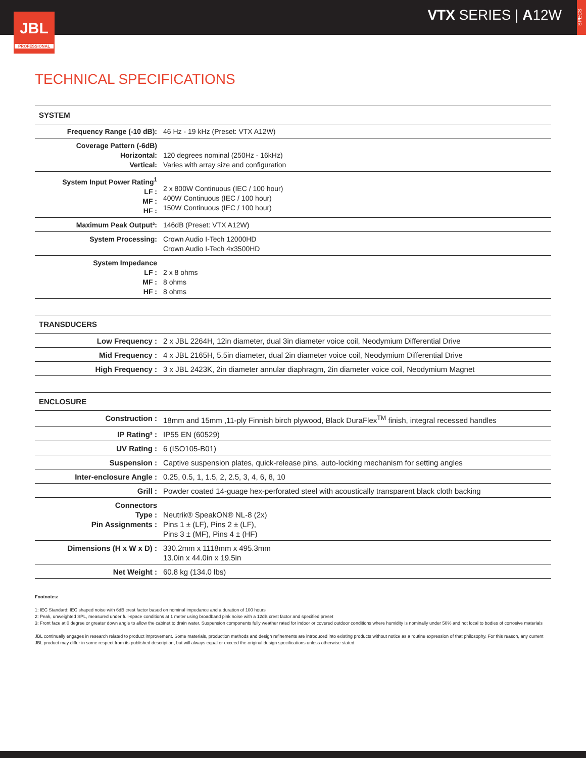VTX SERIES | A12W
SPECS
JBL
PROFESSIONAL
TECHNICAL SPECIFICATIONS
| SYSTEM | |
| --- | --- |
| Frequency Range (-10 dB): | 46 Hz - 19 kHz (Preset: VTX A12W) |
| Coverage Pattern (-6dB) Horizontal: Vertical: | 120 degrees nominal (250Hz - 16kHz) Varies with array size and configuration |
| System Input Power Rating<sup>1</sup> LF : MF : HF : | 2 x 800W Continuous (IEC / 100 hour) 400W Continuous (IEC / 100 hour) 150W Continuous (IEC / 100 hour) |
| Maximum Peak Output²: | 146dB (Preset: VTX A12W) |
| System Processing: | Crown Audio I-Tech 12000HD Crown Audio I-Tech 4x3500HD |
| System Impedance LF : MF : HF : | 2 x 8 ohms 8 ohms 8 ohms |
| TRANSDUCERS | |
| --- | --- |
| Low Frequency : | 2 x JBL 2264H, 12in diameter, dual 3in diameter voice coil, Neodymium Differential Drive |
| Mid Frequency : | 4 x JBL 2165H, 5.5in diameter, dual 2in diameter voice coil, Neodymium Differential Drive |
| High Frequency : | 3 x JBL 2423K, 2in diameter annular diaphragm, 2in diameter voice coil, Neodymium Magnet |
| ENCLOSURE | |
| --- | --- |
| Construction : | 18mm and 15mm ,11-ply Finnish birch plywood, Black DuraFlex<sup>TM</sup> finish, integral recessed handles |
| IP Rating³ : | IP55 EN (60529) |
| UV Rating : | 6 (ISO105-B01) |
| Suspension : | Captive suspension plates, quick-release pins, auto-locking mechanism for setting angles |
| Inter-enclosure Angle : | 0.25, 0.5, 1, 1.5, 2, 2.5, 3, 4, 6, 8, 10 |
| Grill : | Powder coated 14-guage hex-perforated steel with acoustically transparent black cloth backing |
| Connectors Type : Pin Assignments : | Neutrik® SpeakON® NL-8 (2x) Pins 1 ± (LF), Pins 2 ± (LF), Pins 3 ± (MF), Pins 4 ± (HF) |
| Dimensions (H x W x D) : | 330.2mm x 1118mm x 495.3mm 13.0in x 44.0in x 19.5in |
| Net Weight : | 60.8 kg (134.0 lbs) |
Footnotes:
1: IEC Standard: IEC shaped noise with 6dB crest factor based on nominal impedance and a duration of 100 hours
2: Peak, unweighted SPL, measured under full-space conditions at 1 meter using broadband pink noise with a 12dB crest factor and specified preset
3: Front face at 0 degree or greater down angle to allow the cabinet to drain water. Suspension components fully weather rated for indoor or covered outdoor conditions where humidity is nominally under 50% and not local to bodies of corrosive materials
JBL continually engages in research related to product improvement. Some materials, production methods and design refinements are introduced into existing products without notice as a routine expression of that philosophy. For this reason, any current JBL product may differ in some respect from its published description, but will always equal or exceed the original design specifications unless otherwise stated.